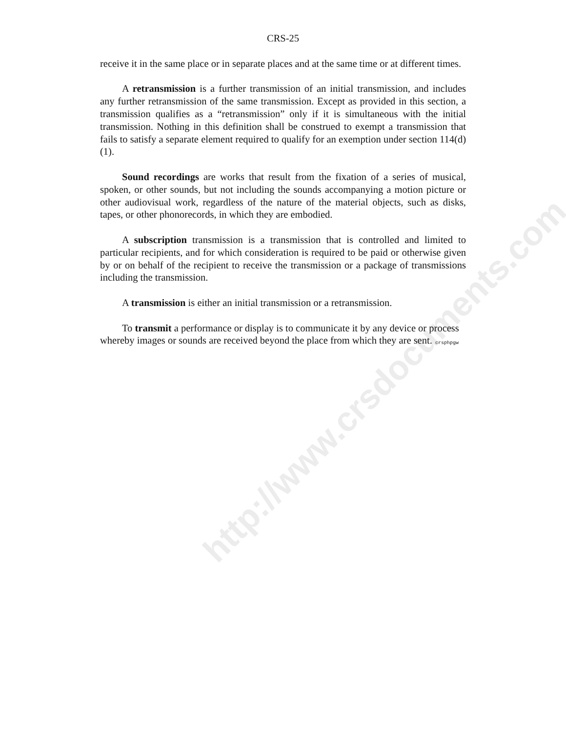http://www.crsdocuments.com
CRS-25
receive it in the same place or in separate places and at the same time or at different times.
A retransmission is a further transmission of an initial transmission, and includes any further retransmission of the same transmission. Except as provided in this section, a transmission qualifies as a “retransmission” only if it is simultaneous with the initial transmission. Nothing in this definition shall be construed to exempt a transmission that fails to satisfy a separate element required to qualify for an exemption under section 114(d)(1).
Sound recordings are works that result from the fixation of a series of musical, spoken, or other sounds, but not including the sounds accompanying a motion picture or other audiovisual work, regardless of the nature of the material objects, such as disks, tapes, or other phonorecords, in which they are embodied.
A subscription transmission is a transmission that is controlled and limited to particular recipients, and for which consideration is required to be paid or otherwise given by or on behalf of the recipient to receive the transmission or a package of transmissions including the transmission.
A transmission is either an initial transmission or a retransmission.
To transmit a performance or display is to communicate it by any device or process whereby images or sounds are received beyond the place from which they are sent.
crsphpgw